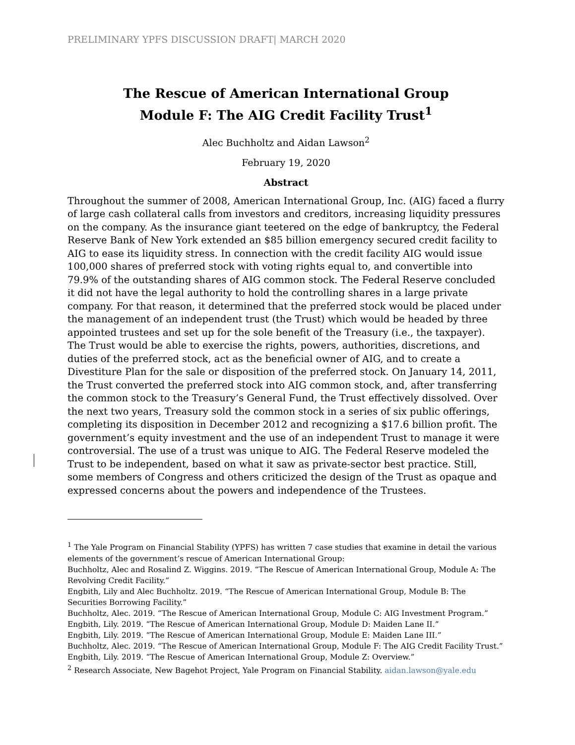PRELIMINARY YPFS DISCUSSION DRAFT| MARCH 2020
The Rescue of American International Group
Module F: The AIG Credit Facility Trust<sup>1</sup>
Alec Buchholtz and Aidan Lawson<sup>2</sup>
February 19, 2020
Abstract
Throughout the summer of 2008, American International Group, Inc. (AIG) faced a flurry of large cash collateral calls from investors and creditors, increasing liquidity pressures on the company. As the insurance giant teetered on the edge of bankruptcy, the Federal Reserve Bank of New York extended an $85 billion emergency secured credit facility to AIG to ease its liquidity stress. In connection with the credit facility AIG would issue 100,000 shares of preferred stock with voting rights equal to, and convertible into 79.9% of the outstanding shares of AIG common stock. The Federal Reserve concluded it did not have the legal authority to hold the controlling shares in a large private company. For that reason, it determined that the preferred stock would be placed under the management of an independent trust (the Trust) which would be headed by three appointed trustees and set up for the sole benefit of the Treasury (i.e., the taxpayer). The Trust would be able to exercise the rights, powers, authorities, discretions, and duties of the preferred stock, act as the beneficial owner of AIG, and to create a Divestiture Plan for the sale or disposition of the preferred stock. On January 14, 2011, the Trust converted the preferred stock into AIG common stock, and, after transferring the common stock to the Treasury’s General Fund, the Trust effectively dissolved. Over the next two years, Treasury sold the common stock in a series of six public offerings, completing its disposition in December 2012 and recognizing a $17.6 billion profit. The government’s equity investment and the use of an independent Trust to manage it were controversial. The use of a trust was unique to AIG. The Federal Reserve modeled the Trust to be independent, based on what it saw as private-sector best practice. Still, some members of Congress and others criticized the design of the Trust as opaque and expressed concerns about the powers and independence of the Trustees.
<sup>1</sup> The Yale Program on Financial Stability (YPFS) has written 7 case studies that examine in detail the various elements of the government’s rescue of American International Group:
Buchholtz, Alec and Rosalind Z. Wiggins. 2019. “The Rescue of American International Group, Module A: The Revolving Credit Facility.”
Engbith, Lily and Alec Buchholtz. 2019. “The Rescue of American International Group, Module B: The Securities Borrowing Facility.”
Buchholtz, Alec. 2019. “The Rescue of American International Group, Module C: AIG Investment Program.”
Engbith, Lily. 2019. “The Rescue of American International Group, Module D: Maiden Lane II.”
Engbith, Lily. 2019. “The Rescue of American International Group, Module E: Maiden Lane III.”
Buchholtz, Alec. 2019. “The Rescue of American International Group, Module F: The AIG Credit Facility Trust.”
Engbith, Lily. 2019. “The Rescue of American International Group, Module Z: Overview.”
<sup>2</sup> Research Associate, New Bagehot Project, Yale Program on Financial Stability. aidan.lawson@yale.edu